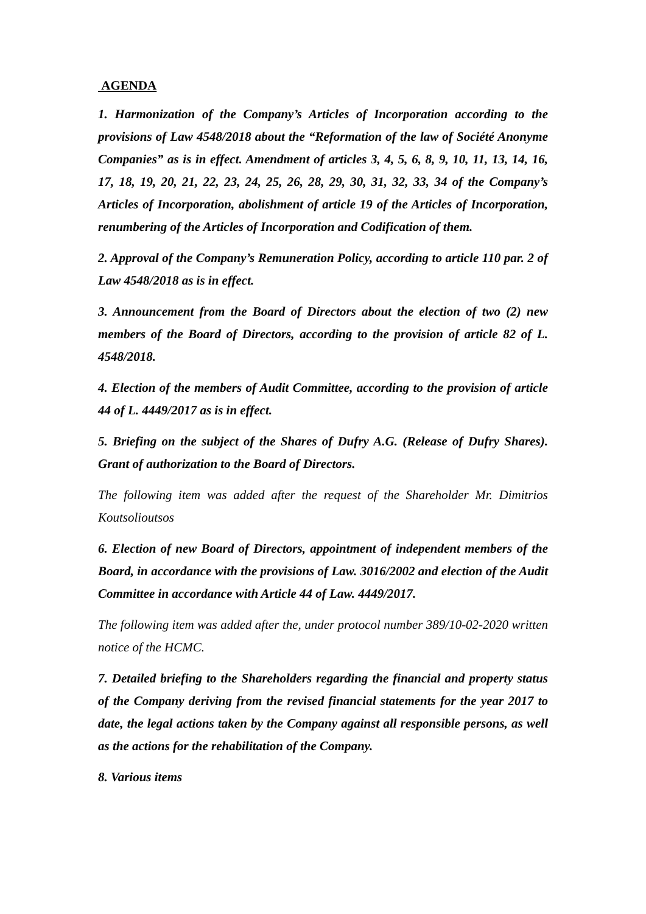AGENDA
1. Harmonization of the Company’s Articles of Incorporation according to the provisions of Law 4548/2018 about the “Reformation of the law of Société Anonyme Companies” as is in effect. Amendment of articles 3, 4, 5, 6, 8, 9, 10, 11, 13, 14, 16, 17, 18, 19, 20, 21, 22, 23, 24, 25, 26, 28, 29, 30, 31, 32, 33, 34 of the Company’s Articles of Incorporation, abolishment of article 19 of the Articles of Incorporation, renumbering of the Articles of Incorporation and Codification of them.
2. Approval of the Company’s Remuneration Policy, according to article 110 par. 2 of Law 4548/2018 as is in effect.
3. Announcement from the Board of Directors about the election of two (2) new members of the Board of Directors, according to the provision of article 82 of L. 4548/2018.
4. Election of the members of Audit Committee, according to the provision of article 44 of L. 4449/2017 as is in effect.
5. Briefing on the subject of the Shares of Dufry A.G. (Release of Dufry Shares). Grant of authorization to the Board of Directors.
The following item was added after the request of the Shareholder Mr. Dimitrios Koutsolioutsos
6. Election of new Board of Directors, appointment of independent members of the Board, in accordance with the provisions of Law. 3016/2002 and election of the Audit Committee in accordance with Article 44 of Law. 4449/2017.
The following item was added after the, under protocol number 389/10-02-2020 written notice of the HCMC.
7. Detailed briefing to the Shareholders regarding the financial and property status of the Company deriving from the revised financial statements for the year 2017 to date, the legal actions taken by the Company against all responsible persons, as well as the actions for the rehabilitation of the Company.
8. Various items